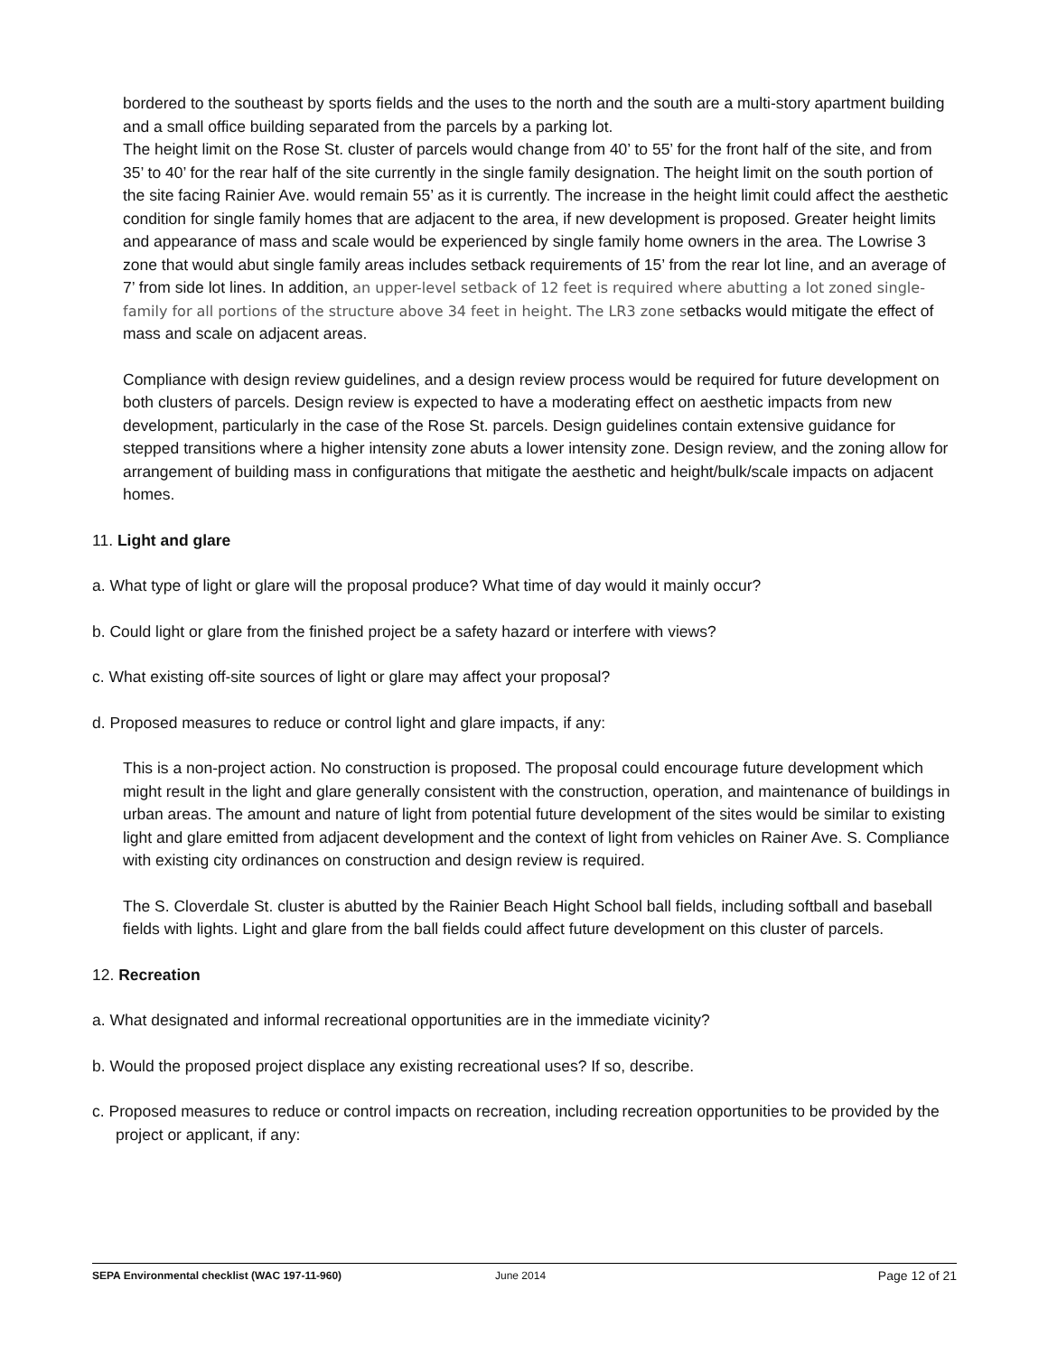bordered to the southeast by sports fields and the uses to the north and the south are a multi-story apartment building and a small office building separated from the parcels by a parking lot.
The height limit on the Rose St. cluster of parcels would change from 40’ to 55’ for the front half of the site, and from 35’ to 40’ for the rear half of the site currently in the single family designation. The height limit on the south portion of the site facing Rainier Ave. would remain 55’ as it is currently. The increase in the height limit could affect the aesthetic condition for single family homes that are adjacent to the area, if new development is proposed. Greater height limits and appearance of mass and scale would be experienced by single family home owners in the area. The Lowrise 3 zone that would abut single family areas includes setback requirements of 15’ from the rear lot line, and an average of 7’ from side lot lines. In addition, an upper-level setback of 12 feet is required where abutting a lot zoned single-family for all portions of the structure above 34 feet in height. The LR3 zone setbacks would mitigate the effect of mass and scale on adjacent areas.
Compliance with design review guidelines, and a design review process would be required for future development on both clusters of parcels. Design review is expected to have a moderating effect on aesthetic impacts from new development, particularly in the case of the Rose St. parcels. Design guidelines contain extensive guidance for stepped transitions where a higher intensity zone abuts a lower intensity zone. Design review, and the zoning allow for arrangement of building mass in configurations that mitigate the aesthetic and height/bulk/scale impacts on adjacent homes.
11. Light and glare
a. What type of light or glare will the proposal produce? What time of day would it mainly occur?
b. Could light or glare from the finished project be a safety hazard or interfere with views?
c. What existing off-site sources of light or glare may affect your proposal?
d. Proposed measures to reduce or control light and glare impacts, if any:
This is a non-project action. No construction is proposed. The proposal could encourage future development which might result in the light and glare generally consistent with the construction, operation, and maintenance of buildings in urban areas. The amount and nature of light from potential future development of the sites would be similar to existing light and glare emitted from adjacent development and the context of light from vehicles on Rainer Ave. S. Compliance with existing city ordinances on construction and design review is required.
The S. Cloverdale St. cluster is abutted by the Rainier Beach Hight School ball fields, including softball and baseball fields with lights. Light and glare from the ball fields could affect future development on this cluster of parcels.
12. Recreation
a. What designated and informal recreational opportunities are in the immediate vicinity?
b. Would the proposed project displace any existing recreational uses? If so, describe.
c. Proposed measures to reduce or control impacts on recreation, including recreation opportunities to be provided by the project or applicant, if any:
SEPA Environmental checklist (WAC 197-11-960) June 2014 Page 12 of 21